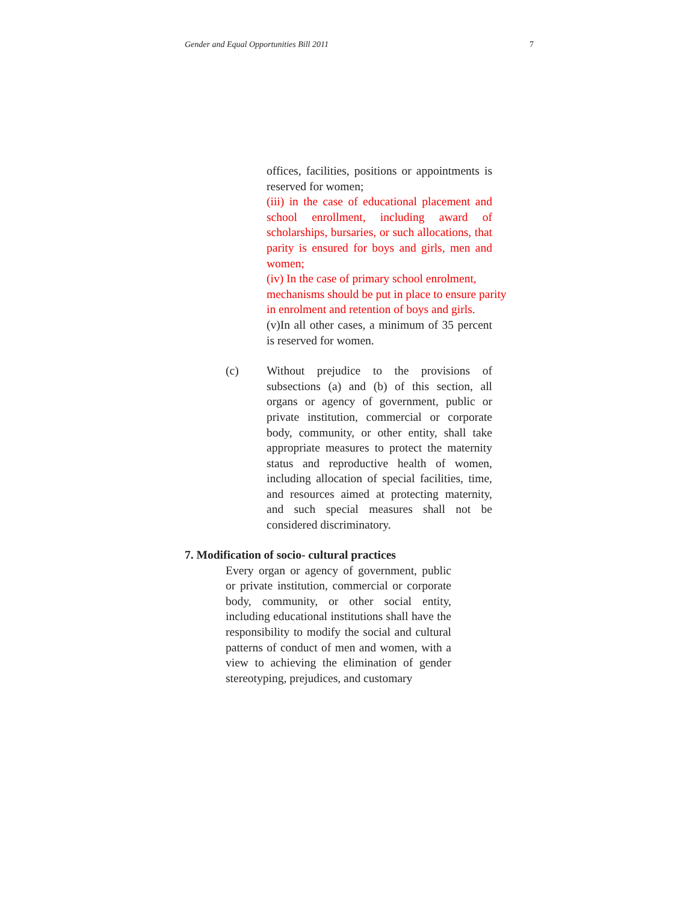Gender and Equal Opportunities Bill 2011 7
offices, facilities, positions or appointments is reserved for women;
(iii) in the case of educational placement and school enrollment, including award of scholarships, bursaries, or such allocations, that parity is ensured for boys and girls, men and women;
(iv) In the case of primary school enrolment, mechanisms should be put in place to ensure parity in enrolment and retention of boys and girls.
(v)In all other cases, a minimum of 35 percent is reserved for women.
(c) Without prejudice to the provisions of subsections (a) and (b) of this section, all organs or agency of government, public or private institution, commercial or corporate body, community, or other entity, shall take appropriate measures to protect the maternity status and reproductive health of women, including allocation of special facilities, time, and resources aimed at protecting maternity, and such special measures shall not be considered discriminatory.
7. Modification of socio- cultural practices
Every organ or agency of government, public or private institution, commercial or corporate body, community, or other social entity, including educational institutions shall have the responsibility to modify the social and cultural patterns of conduct of men and women, with a view to achieving the elimination of gender stereotyping, prejudices, and customary